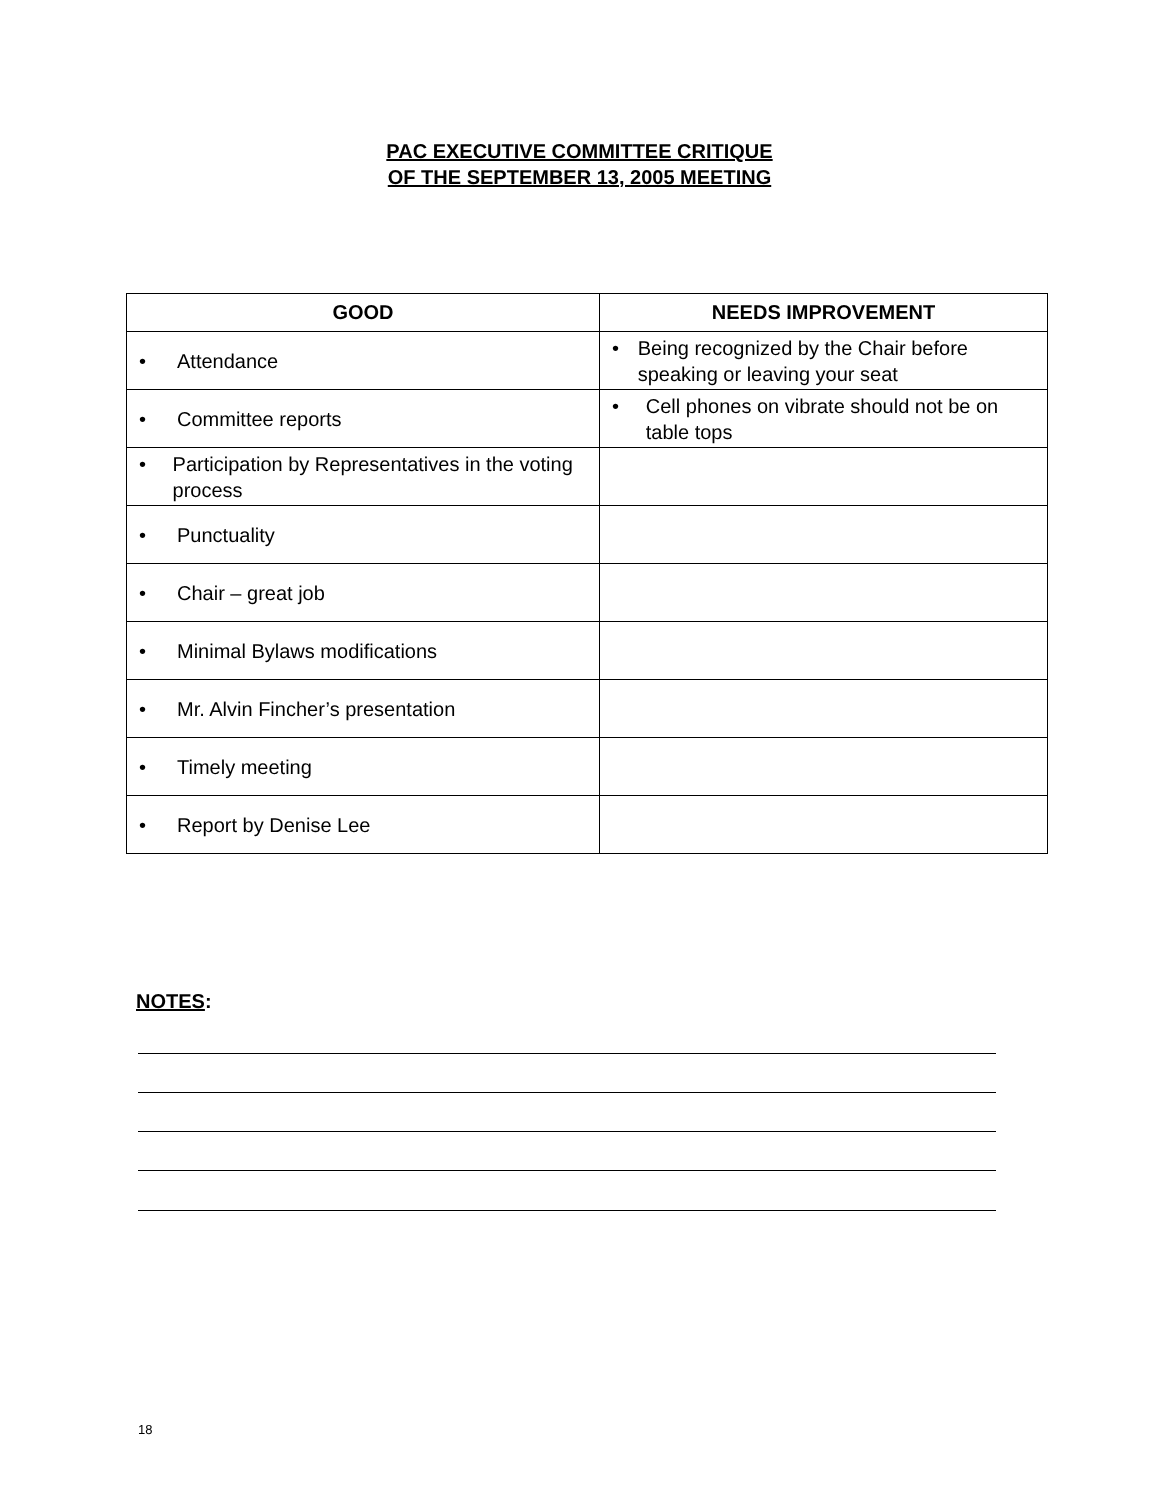PAC EXECUTIVE COMMITTEE CRITIQUE
OF THE SEPTEMBER 13, 2005 MEETING
| GOOD | NEEDS IMPROVEMENT |
| --- | --- |
| • Attendance | • Being recognized by the Chair before speaking or leaving your seat |
| • Committee reports | • Cell phones on vibrate should not be on table tops |
| • Participation by Representatives in the voting process | |
| • Punctuality | |
| • Chair – great job | |
| • Minimal Bylaws modifications | |
| • Mr. Alvin Fincher’s presentation | |
| • Timely meeting | |
| • Report by Denise Lee | |
NOTES:
18